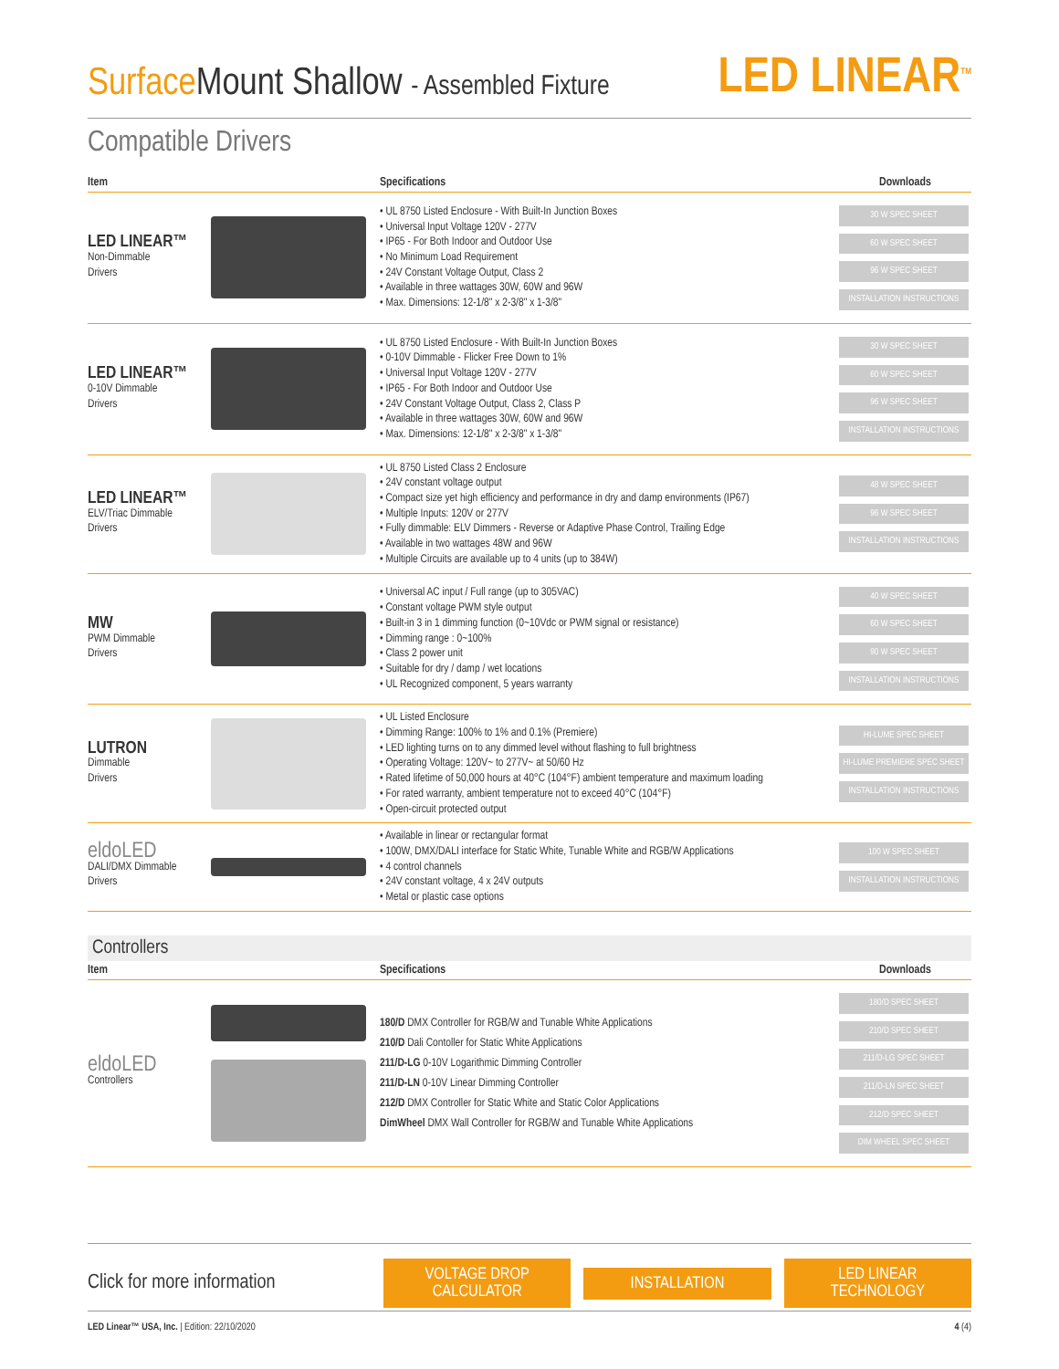Surface Mount Shallow - Assembled Fixture
LED LINEAR<sup>TM</sup>
Compatible Drivers
| Item | | Specifications | Downloads |
| --- | --- | --- | --- |
| LED LINEAR™ Non-Dimmable Drivers | | • UL 8750 Listed Enclosure - With Built-In Junction Boxes • Universal Input Voltage 120V - 277V • IP65 - For Both Indoor and Outdoor Use • No Minimum Load Requirement • 24V Constant Voltage Output, Class 2 • Available in three wattages 30W, 60W and 96W • Max. Dimensions: 12-1/8" x 2-3/8" x 1-3/8" | 30 W SPEC SHEET 60 W SPEC SHEET 96 W SPEC SHEET INSTALLATION INSTRUCTIONS |
| LED LINEAR™ 0-10V Dimmable Drivers | | • UL 8750 Listed Enclosure - With Built-In Junction Boxes • 0-10V Dimmable - Flicker Free Down to 1% • Universal Input Voltage 120V - 277V • IP65 - For Both Indoor and Outdoor Use • 24V Constant Voltage Output, Class 2, Class P • Available in three wattages 30W, 60W and 96W • Max. Dimensions: 12-1/8" x 2-3/8" x 1-3/8" | 30 W SPEC SHEET 60 W SPEC SHEET 96 W SPEC SHEET INSTALLATION INSTRUCTIONS |
| LED LINEAR™ ELV/Triac Dimmable Drivers | | • UL 8750 Listed Class 2 Enclosure • 24V constant voltage output • Compact size yet high efficiency and performance in dry and damp environments (IP67) • Multiple Inputs: 120V or 277V • Fully dimmable: ELV Dimmers - Reverse or Adaptive Phase Control, Trailing Edge • Available in two wattages 48W and 96W • Multiple Circuits are available up to 4 units (up to 384W) | 48 W SPEC SHEET 96 W SPEC SHEET INSTALLATION INSTRUCTIONS |
| MW PWM Dimmable Drivers | | • Universal AC input / Full range (up to 305VAC) • Constant voltage PWM style output • Built-in 3 in 1 dimming function (0~10Vdc or PWM signal or resistance) • Dimming range : 0~100% • Class 2 power unit • Suitable for dry / damp / wet locations • UL Recognized component, 5 years warranty | 40 W SPEC SHEET 60 W SPEC SHEET 90 W SPEC SHEET INSTALLATION INSTRUCTIONS |
| LUTRON Dimmable Drivers | | • UL Listed Enclosure • Dimming Range: 100% to 1% and 0.1% (Premiere) • LED lighting turns on to any dimmed level without flashing to full brightness • Operating Voltage: 120V~ to 277V~ at 50/60 Hz • Rated lifetime of 50,000 hours at 40°C (104°F) ambient temperature and maximum loading • For rated warranty, ambient temperature not to exceed 40°C (104°F) • Open-circuit protected output | HI-LUME SPEC SHEET HI-LUME PREMIERE SPEC SHEET INSTALLATION INSTRUCTIONS |
| eldoLED DALI/DMX Dimmable Drivers | | • Available in linear or rectangular format • 100W, DMX/DALI interface for Static White, Tunable White and RGB/W Applications • 4 control channels • 24V constant voltage, 4 x 24V outputs • Metal or plastic case options | 100 W SPEC SHEET INSTALLATION INSTRUCTIONS |
Controllers
| Item | | Specifications | Downloads |
| --- | --- | --- | --- |
| eldoLED Controllers | | 180/D DMX Controller for RGB/W and Tunable White Applications 210/D Dali Contoller for Static White Applications 211/D-LG 0-10V Logarithmic Dimming Controller 211/D-LN 0-10V Linear Dimming Controller 212/D DMX Controller for Static White and Static Color Applications DimWheel DMX Wall Controller for RGB/W and Tunable White Applications | 180/D SPEC SHEET 210/D SPEC SHEET 211/D-LG SPEC SHEET 211/D-LN SPEC SHEET 212/D SPEC SHEET DIM WHEEL SPEC SHEET |
Click for more information VOLTAGE DROP CALCULATOR INSTALLATION LED LINEAR TECHNOLOGY
LED Linear™ USA, Inc. | Edition: 22/10/2020 4 (4)